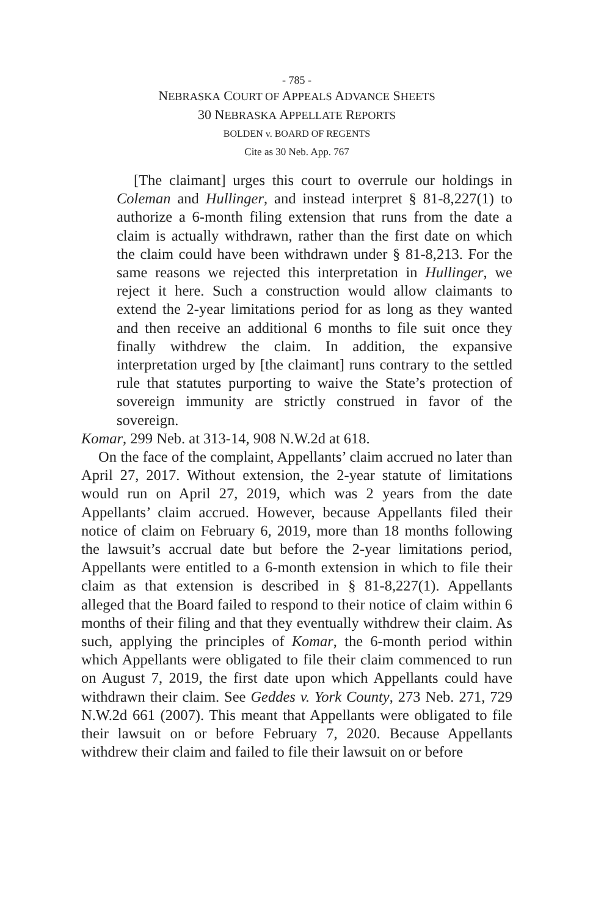- 785 -
NEBRASKA COURT OF APPEALS ADVANCE SHEETS
30 NEBRASKA APPELLATE REPORTS
BOLDEN v. BOARD OF REGENTS
Cite as 30 Neb. App. 767
[The claimant] urges this court to overrule our holdings in Coleman and Hullinger, and instead interpret § 81-8,227(1) to authorize a 6-month filing extension that runs from the date a claim is actually withdrawn, rather than the first date on which the claim could have been withdrawn under § 81-8,213. For the same reasons we rejected this interpretation in Hullinger, we reject it here. Such a construction would allow claimants to extend the 2-year limitations period for as long as they wanted and then receive an additional 6 months to file suit once they finally withdrew the claim. In addition, the expansive interpretation urged by [the claimant] runs contrary to the settled rule that statutes purporting to waive the State’s protection of sovereign immunity are strictly construed in favor of the sovereign.
Komar, 299 Neb. at 313-14, 908 N.W.2d at 618.
On the face of the complaint, Appellants’ claim accrued no later than April 27, 2017. Without extension, the 2-year statute of limitations would run on April 27, 2019, which was 2 years from the date Appellants’ claim accrued. However, because Appellants filed their notice of claim on February 6, 2019, more than 18 months following the lawsuit’s accrual date but before the 2-year limitations period, Appellants were entitled to a 6-month extension in which to file their claim as that extension is described in § 81-8,227(1). Appellants alleged that the Board failed to respond to their notice of claim within 6 months of their filing and that they eventually withdrew their claim. As such, applying the principles of Komar, the 6-month period within which Appellants were obligated to file their claim commenced to run on August 7, 2019, the first date upon which Appellants could have withdrawn their claim. See Geddes v. York County, 273 Neb. 271, 729 N.W.2d 661 (2007). This meant that Appellants were obligated to file their lawsuit on or before February 7, 2020. Because Appellants withdrew their claim and failed to file their lawsuit on or before